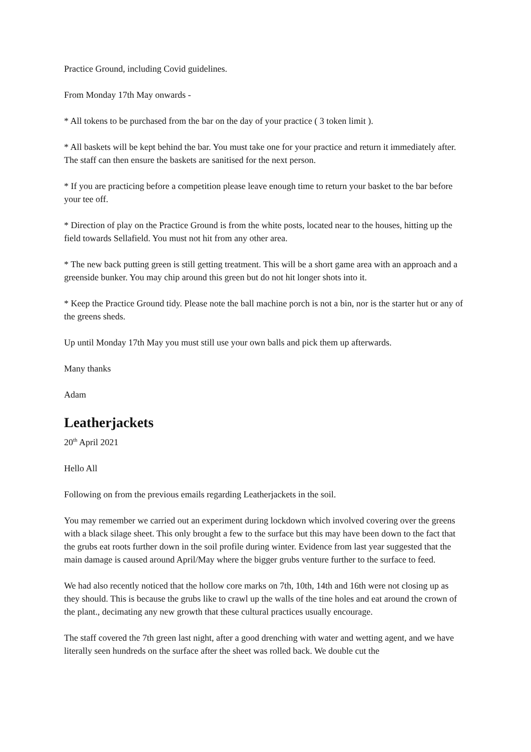Practice Ground, including Covid guidelines.
From Monday 17th May onwards -
* All tokens to be purchased from the bar on the day of your practice ( 3 token limit ).
* All baskets will be kept behind the bar. You must take one for your practice and return it immediately after. The staff can then ensure the baskets are sanitised for the next person.
* If you are practicing before a competition please leave enough time to return your basket to the bar before your tee off.
* Direction of play on the Practice Ground is from the white posts, located near to the houses, hitting up the field towards Sellafield. You must not hit from any other area.
* The new back putting green is still getting treatment. This will be a short game area with an approach and a greenside bunker. You may chip around this green but do not hit longer shots into it.
* Keep the Practice Ground tidy. Please note the ball machine porch is not a bin, nor is the starter hut or any of the greens sheds.
Up until Monday 17th May you must still use your own balls and pick them up afterwards.
Many thanks
Adam
Leatherjackets
20<sup>th</sup> April 2021
Hello All
Following on from the previous emails regarding Leatherjackets in the soil.
You may remember we carried out an experiment during lockdown which involved covering over the greens with a black silage sheet. This only brought a few to the surface but this may have been down to the fact that the grubs eat roots further down in the soil profile during winter. Evidence from last year suggested that the main damage is caused around April/May where the bigger grubs venture further to the surface to feed.
We had also recently noticed that the hollow core marks on 7th, 10th, 14th and 16th were not closing up as they should. This is because the grubs like to crawl up the walls of the tine holes and eat around the crown of the plant., decimating any new growth that these cultural practices usually encourage.
The staff covered the 7th green last night, after a good drenching with water and wetting agent, and we have literally seen hundreds on the surface after the sheet was rolled back. We double cut the